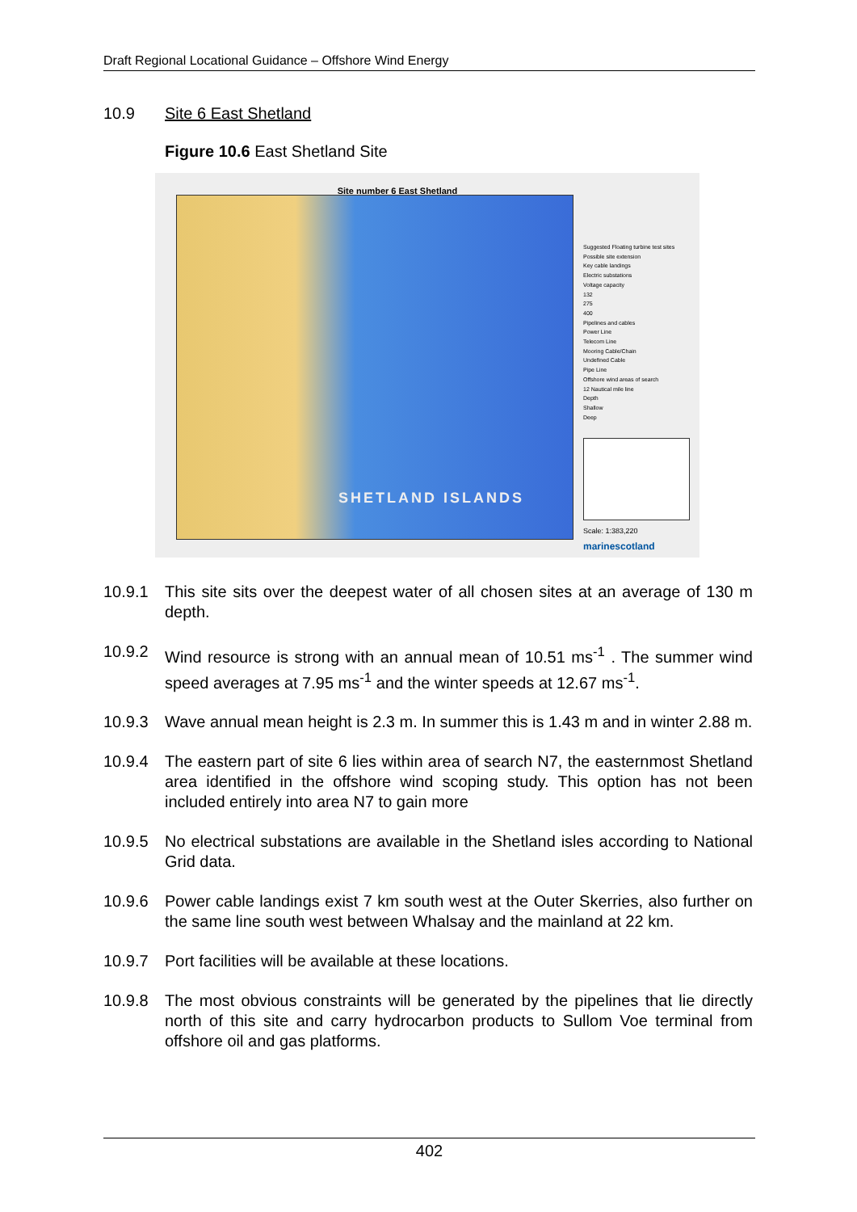Draft Regional Locational Guidance – Offshore Wind Energy
10.9 Site 6 East Shetland
Figure 10.6 East Shetland Site
Site number 6 East Shetland
SHETLAND ISLANDS
Suggested Floating turbine test sites
Possible site extension
Key cable landings
Electric substations
Voltage capacity
132
275
400
Pipelines and cables
Power Line
Telecom Line
Mooring Cable/Chain
Undefined Cable
Pipe Line
Offshore wind areas of search
12 Nautical mile line
Depth
Shallow
Deep
Scale: 1:383,220
marinescotland
10.9.1 This site sits over the deepest water of all chosen sites at an average of 130 m depth.
10.9.2 Wind resource is strong with an annual mean of 10.51 ms<sup>-1</sup> . The summer wind speed averages at 7.95 ms<sup>-1</sup> and the winter speeds at 12.67 ms<sup>-1</sup>.
10.9.3 Wave annual mean height is 2.3 m. In summer this is 1.43 m and in winter 2.88 m.
10.9.4 The eastern part of site 6 lies within area of search N7, the easternmost Shetland area identified in the offshore wind scoping study. This option has not been included entirely into area N7 to gain more
10.9.5 No electrical substations are available in the Shetland isles according to National Grid data.
10.9.6 Power cable landings exist 7 km south west at the Outer Skerries, also further on the same line south west between Whalsay and the mainland at 22 km.
10.9.7 Port facilities will be available at these locations.
10.9.8 The most obvious constraints will be generated by the pipelines that lie directly north of this site and carry hydrocarbon products to Sullom Voe terminal from offshore oil and gas platforms.
402